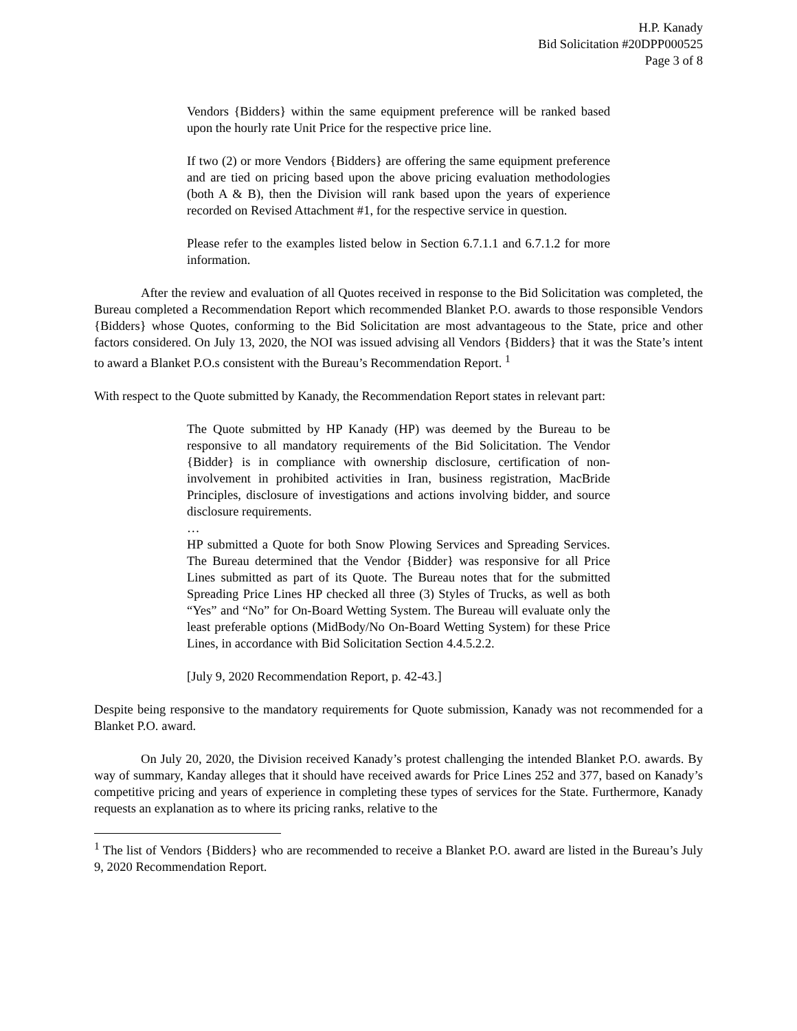H.P. Kanady
Bid Solicitation #20DPP000525
Page 3 of 8
Vendors {Bidders} within the same equipment preference will be ranked based upon the hourly rate Unit Price for the respective price line.
If two (2) or more Vendors {Bidders} are offering the same equipment preference and are tied on pricing based upon the above pricing evaluation methodologies (both A & B), then the Division will rank based upon the years of experience recorded on Revised Attachment #1, for the respective service in question.
Please refer to the examples listed below in Section 6.7.1.1 and 6.7.1.2 for more information.
After the review and evaluation of all Quotes received in response to the Bid Solicitation was completed, the Bureau completed a Recommendation Report which recommended Blanket P.O. awards to those responsible Vendors {Bidders} whose Quotes, conforming to the Bid Solicitation are most advantageous to the State, price and other factors considered. On July 13, 2020, the NOI was issued advising all Vendors {Bidders} that it was the State’s intent to award a Blanket P.O.s consistent with the Bureau’s Recommendation Report. <sup>1</sup>
With respect to the Quote submitted by Kanady, the Recommendation Report states in relevant part:
The Quote submitted by HP Kanady (HP) was deemed by the Bureau to be responsive to all mandatory requirements of the Bid Solicitation. The Vendor {Bidder} is in compliance with ownership disclosure, certification of non-involvement in prohibited activities in Iran, business registration, MacBride Principles, disclosure of investigations and actions involving bidder, and source disclosure requirements.
…
HP submitted a Quote for both Snow Plowing Services and Spreading Services. The Bureau determined that the Vendor {Bidder} was responsive for all Price Lines submitted as part of its Quote. The Bureau notes that for the submitted Spreading Price Lines HP checked all three (3) Styles of Trucks, as well as both “Yes” and “No” for On-Board Wetting System. The Bureau will evaluate only the least preferable options (MidBody/No On-Board Wetting System) for these Price Lines, in accordance with Bid Solicitation Section 4.4.5.2.2.
[July 9, 2020 Recommendation Report, p. 42-43.]
Despite being responsive to the mandatory requirements for Quote submission, Kanady was not recommended for a Blanket P.O. award.
On July 20, 2020, the Division received Kanady’s protest challenging the intended Blanket P.O. awards. By way of summary, Kanday alleges that it should have received awards for Price Lines 252 and 377, based on Kanady’s competitive pricing and years of experience in completing these types of services for the State. Furthermore, Kanady requests an explanation as to where its pricing ranks, relative to the
<sup>1</sup> The list of Vendors {Bidders} who are recommended to receive a Blanket P.O. award are listed in the Bureau’s July 9, 2020 Recommendation Report.